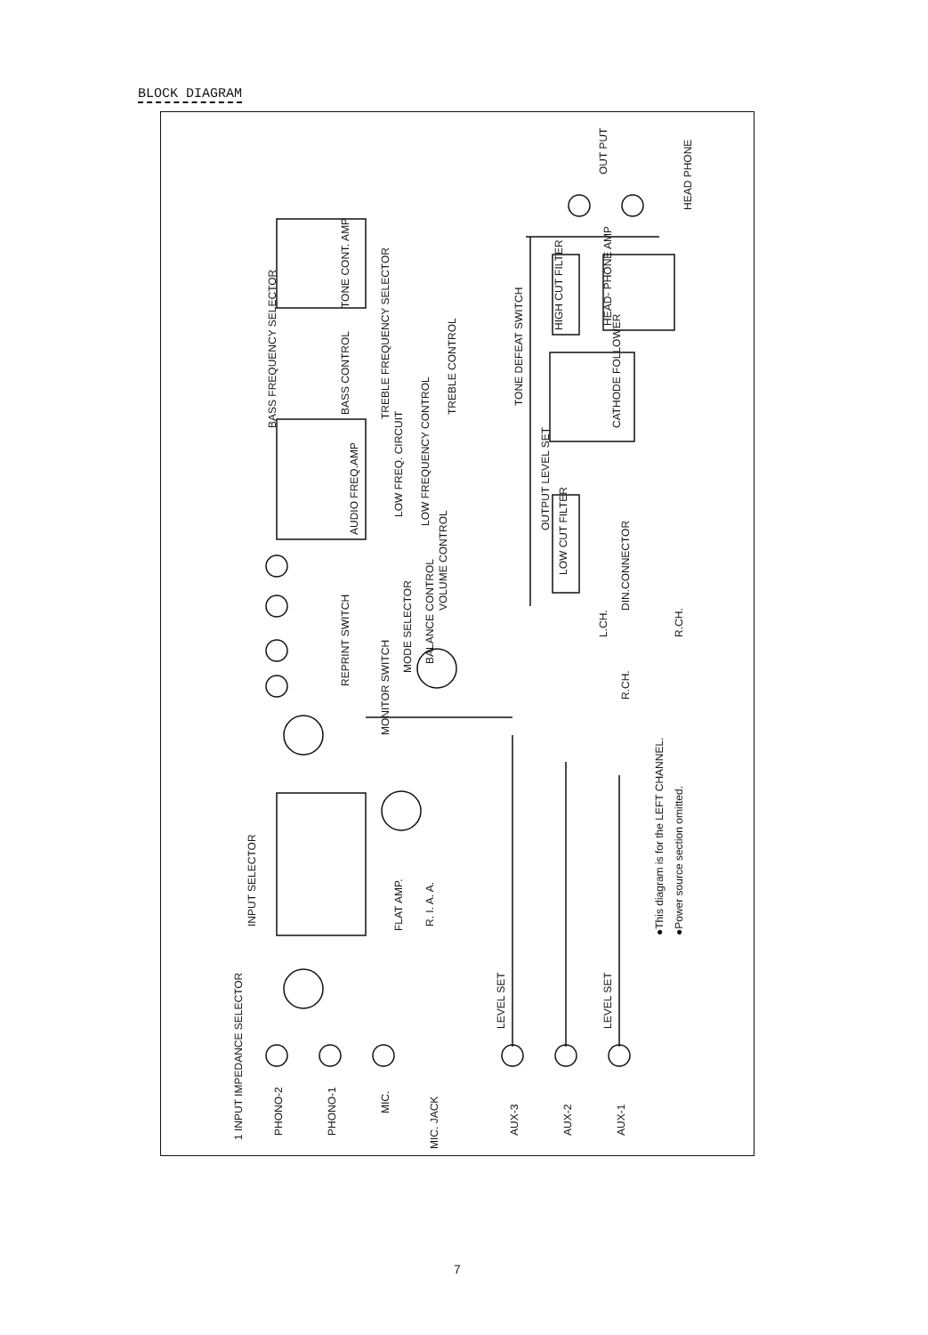BLOCK DIAGRAM
1 INPUT IMPEDANCE SELECTOR PHONO-2 PHONO-1
MIC.
MIC. JACK
LEVEL SET
AUX-3 AUX-2
LEVEL SET
AUX-1
INPUT SELECTOR FLAT AMP. R. I. A. A.
MONITOR SWITCH
REPRINT SWITCH
MODE SELECTOR
BALANCE CONTROL
VOLUME CONTROL
AUDIO FREQ.AMP
LOW FREQ. CIRCUIT
LOW FREQUENCY CONTROL
BASS FREQUENCY SELECTOR
BASS CONTROL TREBLE FREQUENCY SELECTOR TREBLE CONTROL
TONE CONT. AMP
TONE DEFEAT SWITCH
OUTPUT LEVEL SET
LOW CUT FILTER
HIGH CUT FILTER
CATHODE FOLLOWER
HEAD- PHONE AMP
OUT PUT
HEAD PHONE
DIN.CONNECTOR
L.CH. R.CH.
R.CH.
●This diagram is for the LEFT CHANNEL. ●Power source section omitted.
7